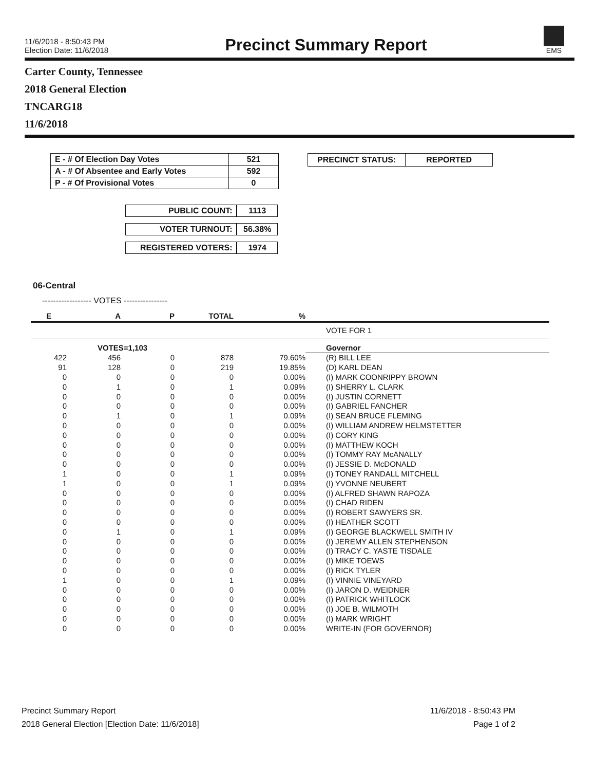11/6/2018 - 8:50:43 PM
Election Date: 11/6/2018
Precinct Summary Report
EMS
Carter County, Tennessee
2018 General Election
TNCARG18
11/6/2018
| E - # Of Election Day Votes | 521 |
| A - # Of Absentee and Early Votes | 592 |
| P - # Of Provisional Votes | 0 |
| PUBLIC COUNT: | 1113 |
| VOTER TURNOUT: | 56.38% |
| REGISTERED VOTERS: | 1974 |
| PRECINCT STATUS: | REPORTED |
06-Central
------------------ VOTES ----------------
| E | A | P | TOTAL | % | |
| | | | | | VOTE FOR 1 |
| | VOTES=1,103 | | | | Governor |
| 422 | 456 | 0 | 878 | 79.60% | (R) BILL LEE |
| 91 | 128 | 0 | 219 | 19.85% | (D) KARL DEAN |
| 0 | 0 | 0 | 0 | 0.00% | (I) MARK COONRIPPY BROWN |
| 0 | 1 | 0 | 1 | 0.09% | (I) SHERRY L. CLARK |
| 0 | 0 | 0 | 0 | 0.00% | (I) JUSTIN CORNETT |
| 0 | 0 | 0 | 0 | 0.00% | (I) GABRIEL FANCHER |
| 0 | 1 | 0 | 1 | 0.09% | (I) SEAN BRUCE FLEMING |
| 0 | 0 | 0 | 0 | 0.00% | (I) WILLIAM ANDREW HELMSTETTER |
| 0 | 0 | 0 | 0 | 0.00% | (I) CORY KING |
| 0 | 0 | 0 | 0 | 0.00% | (I) MATTHEW KOCH |
| 0 | 0 | 0 | 0 | 0.00% | (I) TOMMY RAY McANALLY |
| 0 | 0 | 0 | 0 | 0.00% | (I) JESSIE D. McDONALD |
| 1 | 0 | 0 | 1 | 0.09% | (I) TONEY RANDALL MITCHELL |
| 1 | 0 | 0 | 1 | 0.09% | (I) YVONNE NEUBERT |
| 0 | 0 | 0 | 0 | 0.00% | (I) ALFRED SHAWN RAPOZA |
| 0 | 0 | 0 | 0 | 0.00% | (I) CHAD RIDEN |
| 0 | 0 | 0 | 0 | 0.00% | (I) ROBERT SAWYERS SR. |
| 0 | 0 | 0 | 0 | 0.00% | (I) HEATHER SCOTT |
| 0 | 1 | 0 | 1 | 0.09% | (I) GEORGE BLACKWELL SMITH IV |
| 0 | 0 | 0 | 0 | 0.00% | (I) JEREMY ALLEN STEPHENSON |
| 0 | 0 | 0 | 0 | 0.00% | (I) TRACY C. YASTE TISDALE |
| 0 | 0 | 0 | 0 | 0.00% | (I) MIKE TOEWS |
| 0 | 0 | 0 | 0 | 0.00% | (I) RICK TYLER |
| 1 | 0 | 0 | 1 | 0.09% | (I) VINNIE VINEYARD |
| 0 | 0 | 0 | 0 | 0.00% | (I) JARON D. WEIDNER |
| 0 | 0 | 0 | 0 | 0.00% | (I) PATRICK WHITLOCK |
| 0 | 0 | 0 | 0 | 0.00% | (I) JOE B. WILMOTH |
| 0 | 0 | 0 | 0 | 0.00% | (I) MARK WRIGHT |
| 0 | 0 | 0 | 0 | 0.00% | WRITE-IN (FOR GOVERNOR) |
Precinct Summary Report
2018 General Election [Election Date: 11/6/2018]
11/6/2018 - 8:50:43 PM
Page 1 of 2